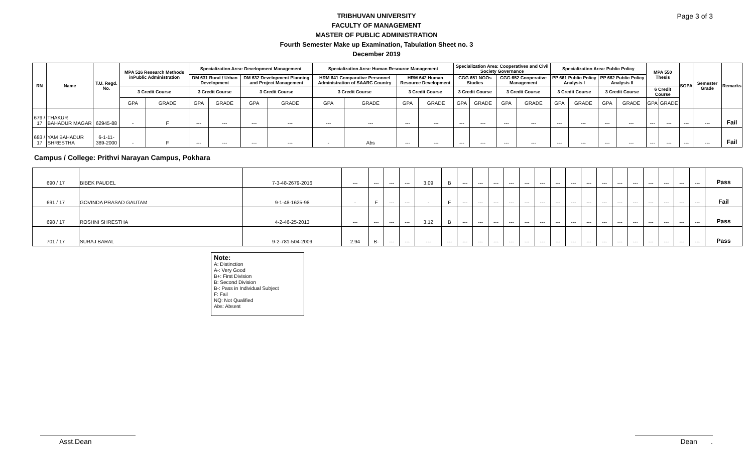Page 3 of 3
TRIBHUVAN UNIVERSITY
FACULTY OF MANAGEMENT
MASTER OF PUBLIC ADMINISTRATION
Fourth Semester Make up Examination, Tabulation Sheet no. 3
December 2019
| RN | Name | T.U. Regd. No. | MPA 516 Research Methods inPublic Administration | | Specialization Area: Development Management | | | | Specialization Area: Human Resource Management | | | | Specialization Area: Cooperatives and Civil Society Governance | | | | Specialization Area: Public Policy | | | | MPA 550 Thesis | | SGPA | Semester Grade | Remarks |
| --- | --- | --- | --- | --- | --- | --- | --- | --- | --- | --- | --- | --- | --- | --- | --- | --- | --- | --- | --- | --- | --- | --- | --- | --- | --- |
| | | | | | DM 631 Rural / Urban Development | | DM 632 Development Planning and Project Management | | HRM 641 Comparative Personnel Administration of SAARC Country | | HRM 642 Human Resource Development | | CGG 651 NGOs Studies | | CGG 652 Cooperative Management | | PP 661 Public Policy Analysis I | | PP 662 Public Policy Analysis II | | | | | | |
| | | | 3 Credit Course | | 3 Credit Course | | 3 Credit Course | | 3 Credit Course | | 3 Credit Course | | 3 Credit Course | | 3 Credit Course | | 3 Credit Course | | 3 Credit Course | | 6 Credit Course | | | | |
| | | | GPA | GRADE | GPA | GRADE | GPA | GRADE | GPA | GRADE | GPA | GRADE | GPA | GRADE | GPA | GRADE | GPA | GRADE | GPA | GRADE | GPA | GRADE | | | |
| 679 / 17 | THAKUR BAHADUR MAGAR | 62945-88 | - | F | --- | --- | --- | --- | --- | --- | --- | --- | --- | --- | --- | --- | --- | --- | --- | --- | --- | --- | --- | --- | Fail |
| 683 / 17 | YAM BAHADUR SHRESTHA | 6-1-11-389-2000 | - | F | --- | --- | --- | --- | - | Abs | --- | --- | --- | --- | --- | --- | --- | --- | --- | --- | --- | --- | --- | --- | Fail |
Campus / College: Prithvi Narayan Campus, Pokhara
| 690 / 17 | BIBEK PAUDEL | 7-3-48-2679-2016 | --- | --- | --- | --- | 3.09 | B | --- | --- | --- | --- | --- | --- | --- | --- | --- | --- | --- | --- | --- | --- | --- | --- | Pass |
| 691 / 17 | GOVINDA PRASAD GAUTAM | 9-1-48-1625-98 | - | F | --- | --- | - | F | --- | --- | --- | --- | --- | --- | --- | --- | --- | --- | --- | --- | --- | --- | --- | --- | Fail |
| 698 / 17 | ROSHNI SHRESTHA | 4-2-46-25-2013 | --- | --- | --- | --- | 3.12 | B | --- | --- | --- | --- | --- | --- | --- | --- | --- | --- | --- | --- | --- | --- | --- | --- | Pass |
| 701 / 17 | SURAJ BARAL | 9-2-781-504-2009 | 2.94 | B- | --- | --- | --- | --- | --- | --- | --- | --- | --- | --- | --- | --- | --- | --- | --- | --- | --- | --- | --- | --- | Pass |
Note:
A: Distinction
A-: Very Good
B+: First Division
B: Second Division
B-: Pass in Individual Subject
F: Fail
NQ: Not Qualified
Abs: Absent
Asst.Dean Dean .